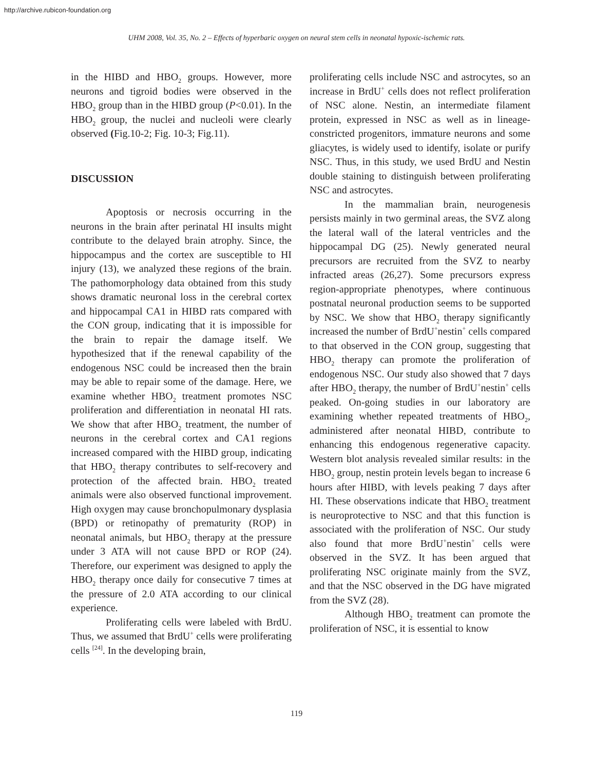http://archive.rubicon-foundation.org
UHM 2008, Vol. 35, No. 2 – Effects of hyperbaric oxygen on neural stem cells in neonatal hypoxic-ischemic rats.
in the HIBD and HBO<sub>2</sub> groups. However, more neurons and tigroid bodies were observed in the HBO<sub>2</sub> group than in the HIBD group (P<0.01). In the HBO<sub>2</sub> group, the nuclei and nucleoli were clearly observed (Fig.10-2; Fig. 10-3; Fig.11).
DISCUSSION
Apoptosis or necrosis occurring in the neurons in the brain after perinatal HI insults might contribute to the delayed brain atrophy. Since, the hippocampus and the cortex are susceptible to HI injury (13), we analyzed these regions of the brain. The pathomorphology data obtained from this study shows dramatic neuronal loss in the cerebral cortex and hippocampal CA1 in HIBD rats compared with the CON group, indicating that it is impossible for the brain to repair the damage itself. We hypothesized that if the renewal capability of the endogenous NSC could be increased then the brain may be able to repair some of the damage. Here, we examine whether HBO<sub>2</sub> treatment promotes NSC proliferation and differentiation in neonatal HI rats. We show that after HBO<sub>2</sub> treatment, the number of neurons in the cerebral cortex and CA1 regions increased compared with the HIBD group, indicating that HBO<sub>2</sub> therapy contributes to self-recovery and protection of the affected brain. HBO<sub>2</sub> treated animals were also observed functional improvement. High oxygen may cause bronchopulmonary dysplasia (BPD) or retinopathy of prematurity (ROP) in neonatal animals, but HBO<sub>2</sub> therapy at the pressure under 3 ATA will not cause BPD or ROP (24). Therefore, our experiment was designed to apply the HBO<sub>2</sub> therapy once daily for consecutive 7 times at the pressure of 2.0 ATA according to our clinical experience.
Proliferating cells were labeled with BrdU. Thus, we assumed that BrdU<sup>+</sup> cells were proliferating cells <sup>[24]</sup>. In the developing brain,
proliferating cells include NSC and astrocytes, so an increase in BrdU<sup>+</sup> cells does not reflect proliferation of NSC alone. Nestin, an intermediate filament protein, expressed in NSC as well as in lineage-constricted progenitors, immature neurons and some gliacytes, is widely used to identify, isolate or purify NSC. Thus, in this study, we used BrdU and Nestin double staining to distinguish between proliferating NSC and astrocytes.
In the mammalian brain, neurogenesis persists mainly in two germinal areas, the SVZ along the lateral wall of the lateral ventricles and the hippocampal DG (25). Newly generated neural precursors are recruited from the SVZ to nearby infracted areas (26,27). Some precursors express region-appropriate phenotypes, where continuous postnatal neuronal production seems to be supported by NSC. We show that HBO<sub>2</sub> therapy significantly increased the number of BrdU<sup>+</sup>nestin<sup>+</sup> cells compared to that observed in the CON group, suggesting that HBO<sub>2</sub> therapy can promote the proliferation of endogenous NSC. Our study also showed that 7 days after HBO<sub>2</sub> therapy, the number of BrdU<sup>+</sup>nestin<sup>+</sup> cells peaked. On-going studies in our laboratory are examining whether repeated treatments of HBO<sub>2</sub>, administered after neonatal HIBD, contribute to enhancing this endogenous regenerative capacity. Western blot analysis revealed similar results: in the HBO<sub>2</sub> group, nestin protein levels began to increase 6 hours after HIBD, with levels peaking 7 days after HI. These observations indicate that HBO<sub>2</sub> treatment is neuroprotective to NSC and that this function is associated with the proliferation of NSC. Our study also found that more BrdU<sup>+</sup>nestin<sup>+</sup> cells were observed in the SVZ. It has been argued that proliferating NSC originate mainly from the SVZ, and that the NSC observed in the DG have migrated from the SVZ (28).
Although HBO<sub>2</sub> treatment can promote the proliferation of NSC, it is essential to know
119